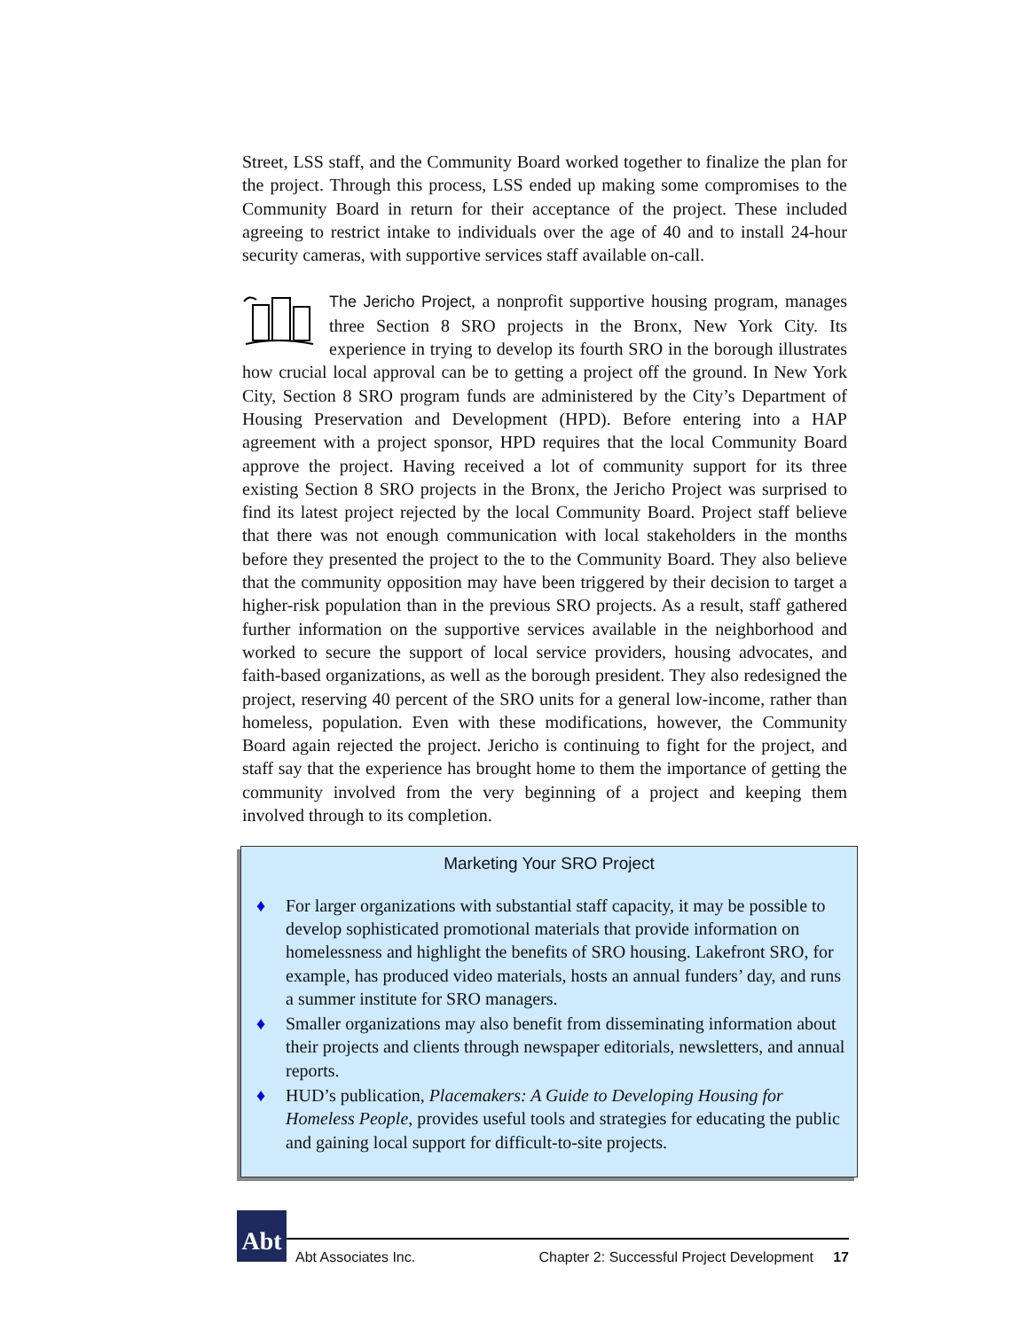Street, LSS staff, and the Community Board worked together to finalize the plan for the project. Through this process, LSS ended up making some compromises to the Community Board in return for their acceptance of the project. These included agreeing to restrict intake to individuals over the age of 40 and to install 24-hour security cameras, with supportive services staff available on-call.
The Jericho Project, a nonprofit supportive housing program, manages three Section 8 SRO projects in the Bronx, New York City. Its experience in trying to develop its fourth SRO in the borough illustrates how crucial local approval can be to getting a project off the ground. In New York City, Section 8 SRO program funds are administered by the City’s Department of Housing Preservation and Development (HPD). Before entering into a HAP agreement with a project sponsor, HPD requires that the local Community Board approve the project. Having received a lot of community support for its three existing Section 8 SRO projects in the Bronx, the Jericho Project was surprised to find its latest project rejected by the local Community Board. Project staff believe that there was not enough communication with local stakeholders in the months before they presented the project to the to the Community Board. They also believe that the community opposition may have been triggered by their decision to target a higher-risk population than in the previous SRO projects. As a result, staff gathered further information on the supportive services available in the neighborhood and worked to secure the support of local service providers, housing advocates, and faith-based organizations, as well as the borough president. They also redesigned the project, reserving 40 percent of the SRO units for a general low-income, rather than homeless, population. Even with these modifications, however, the Community Board again rejected the project. Jericho is continuing to fight for the project, and staff say that the experience has brought home to them the importance of getting the community involved from the very beginning of a project and keeping them involved through to its completion.
Marketing Your SRO Project
♦ For larger organizations with substantial staff capacity, it may be possible to develop sophisticated promotional materials that provide information on homelessness and highlight the benefits of SRO housing. Lakefront SRO, for example, has produced video materials, hosts an annual funders’ day, and runs a summer institute for SRO managers.
♦ Smaller organizations may also benefit from disseminating information about their projects and clients through newspaper editorials, newsletters, and annual reports.
♦ HUD’s publication, Placemakers: A Guide to Developing Housing for Homeless People, provides useful tools and strategies for educating the public and gaining local support for difficult-to-site projects.
Abt
Abt Associates Inc. Chapter 2: Successful Project Development 17